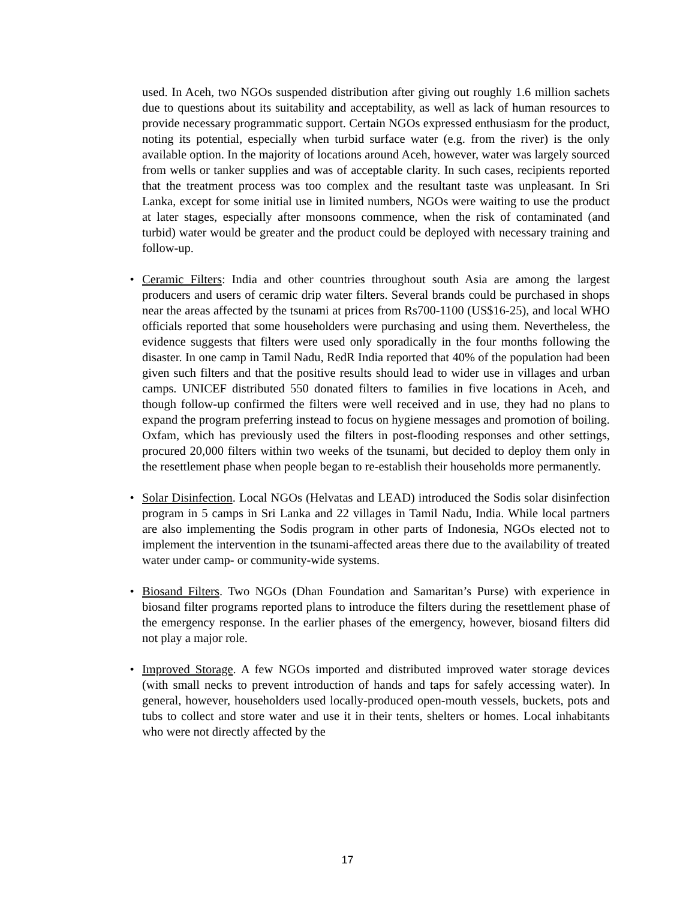used. In Aceh, two NGOs suspended distribution after giving out roughly 1.6 million sachets due to questions about its suitability and acceptability, as well as lack of human resources to provide necessary programmatic support. Certain NGOs expressed enthusiasm for the product, noting its potential, especially when turbid surface water (e.g. from the river) is the only available option. In the majority of locations around Aceh, however, water was largely sourced from wells or tanker supplies and was of acceptable clarity. In such cases, recipients reported that the treatment process was too complex and the resultant taste was unpleasant. In Sri Lanka, except for some initial use in limited numbers, NGOs were waiting to use the product at later stages, especially after monsoons commence, when the risk of contaminated (and turbid) water would be greater and the product could be deployed with necessary training and follow-up.
• Ceramic Filters: India and other countries throughout south Asia are among the largest producers and users of ceramic drip water filters. Several brands could be purchased in shops near the areas affected by the tsunami at prices from Rs700-1100 (US$16-25), and local WHO officials reported that some householders were purchasing and using them. Nevertheless, the evidence suggests that filters were used only sporadically in the four months following the disaster. In one camp in Tamil Nadu, RedR India reported that 40% of the population had been given such filters and that the positive results should lead to wider use in villages and urban camps. UNICEF distributed 550 donated filters to families in five locations in Aceh, and though follow-up confirmed the filters were well received and in use, they had no plans to expand the program preferring instead to focus on hygiene messages and promotion of boiling. Oxfam, which has previously used the filters in post-flooding responses and other settings, procured 20,000 filters within two weeks of the tsunami, but decided to deploy them only in the resettlement phase when people began to re-establish their households more permanently.
• Solar Disinfection. Local NGOs (Helvatas and LEAD) introduced the Sodis solar disinfection program in 5 camps in Sri Lanka and 22 villages in Tamil Nadu, India. While local partners are also implementing the Sodis program in other parts of Indonesia, NGOs elected not to implement the intervention in the tsunami-affected areas there due to the availability of treated water under camp- or community-wide systems.
• Biosand Filters. Two NGOs (Dhan Foundation and Samaritan’s Purse) with experience in biosand filter programs reported plans to introduce the filters during the resettlement phase of the emergency response. In the earlier phases of the emergency, however, biosand filters did not play a major role.
• Improved Storage. A few NGOs imported and distributed improved water storage devices (with small necks to prevent introduction of hands and taps for safely accessing water). In general, however, householders used locally-produced open-mouth vessels, buckets, pots and tubs to collect and store water and use it in their tents, shelters or homes. Local inhabitants who were not directly affected by the
17